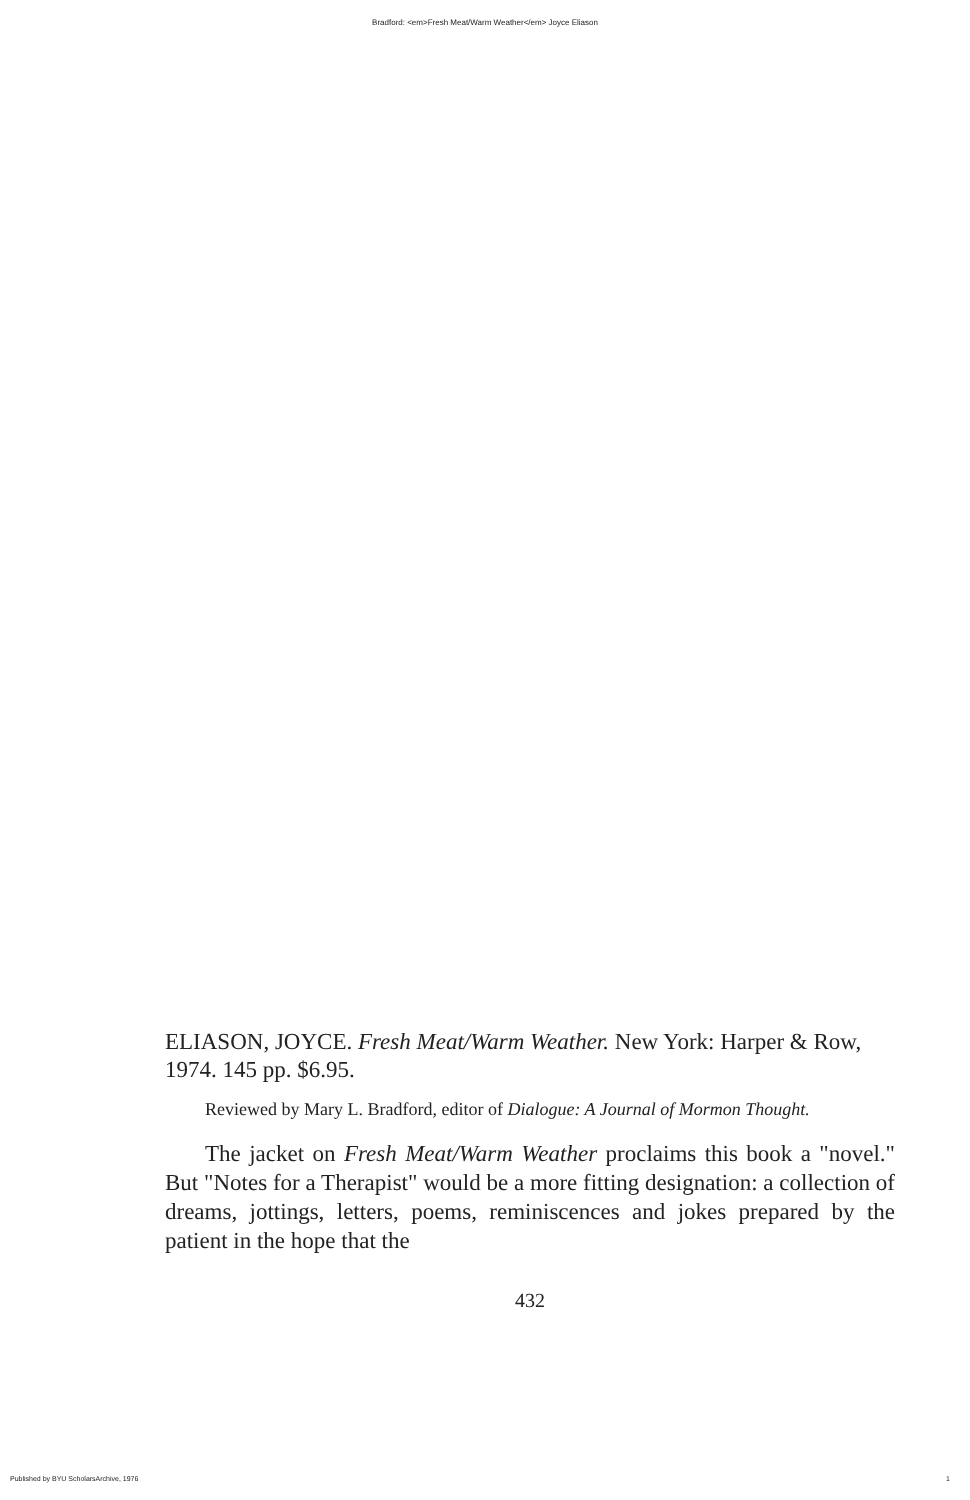Bradford: <em>Fresh Meat/Warm Weather</em> Joyce Eliason
ELIASON, JOYCE. Fresh Meat/Warm Weather. New York: Harper & Row, 1974. 145 pp. $6.95.
Reviewed by Mary L. Bradford, editor of Dialogue: A Journal of Mormon Thought.
The jacket on Fresh Meat/Warm Weather proclaims this book a "novel." But "Notes for a Therapist" would be a more fitting designation: a collection of dreams, jottings, letters, poems, reminiscences and jokes prepared by the patient in the hope that the
432
Published by BYU ScholarsArchive, 1976 1